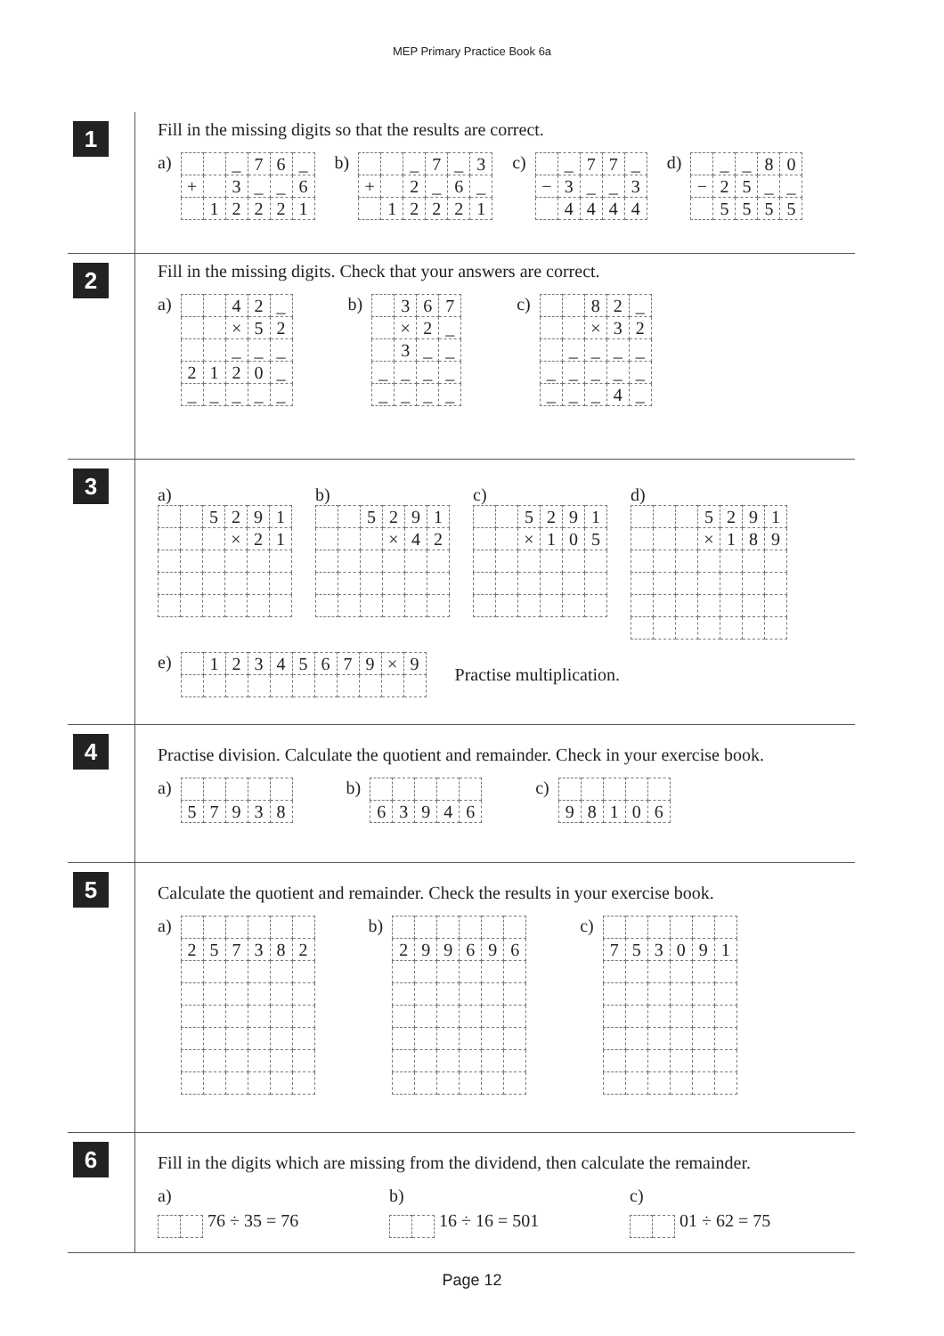MEP Primary Practice Book 6a
1
Fill in the missing digits so that the results are correct.
a)
| | | _ | 7 | 6 | _ |
| + | | 3 | _ | _ | 6 |
| | 1 | 2 | 2 | 2 | 1 |
b)
| | | _ | 7 | _ | 3 |
| + | | 2 | _ | 6 | _ |
| | 1 | 2 | 2 | 2 | 1 |
c)
| | _ | 7 | 7 | _ |
| − | 3 | _ | _ | 3 |
| | 4 | 4 | 4 | 4 |
d)
| | _ | _ | 8 | 0 |
| − | 2 | 5 | _ | _ |
| | 5 | 5 | 5 | 5 |
2
Fill in the missing digits. Check that your answers are correct.
a)
| | | 4 | 2 | _ |
| | | × | 5 | 2 |
| | | _ | _ | _ |
| 2 | 1 | 2 | 0 | _ |
| _ | _ | _ | _ | _ |
b)
| | 3 | 6 | 7 |
| | × | 2 | _ |
| | 3 | _ | _ |
| _ | _ | _ | _ |
| _ | _ | _ | _ |
c)
| | | 8 | 2 | _ |
| | | × | 3 | 2 |
| | _ | _ | _ | _ |
| _ | _ | _ | _ | _ |
| _ | _ | _ | 4 | _ |
3
a)
| | | 5 | 2 | 9 | 1 |
| | | | × | 2 | 1 |
b)
| | | 5 | 2 | 9 | 1 |
| | | | × | 4 | 2 |
c)
| | | 5 | 2 | 9 | 1 |
| | | × | 1 | 0 | 5 |
d)
| | | | 5 | 2 | 9 | 1 |
| | | | × | 1 | 8 | 9 |
e)
| | 1 | 2 | 3 | 4 | 5 | 6 | 7 | 9 | × | 9 |
Practise multiplication.
4
Practise division. Calculate the quotient and remainder. Check in your exercise book.
a)
| 5 | 7 | 9 | 3 | 8 |
b)
| 6 | 3 | 9 | 4 | 6 |
c)
| 9 | 8 | 1 | 0 | 6 |
5
Calculate the quotient and remainder. Check the results in your exercise book.
a)
| 2 | 5 | 7 | 3 | 8 | 2 |
b)
| 2 | 9 | 9 | 6 | 9 | 6 |
c)
| 7 | 5 | 3 | 0 | 9 | 1 |
6
Fill in the digits which are missing from the dividend, then calculate the remainder.
a)
76 ÷ 35 = 76
b)
16 ÷ 16 = 501
c)
01 ÷ 62 = 75
Page 12